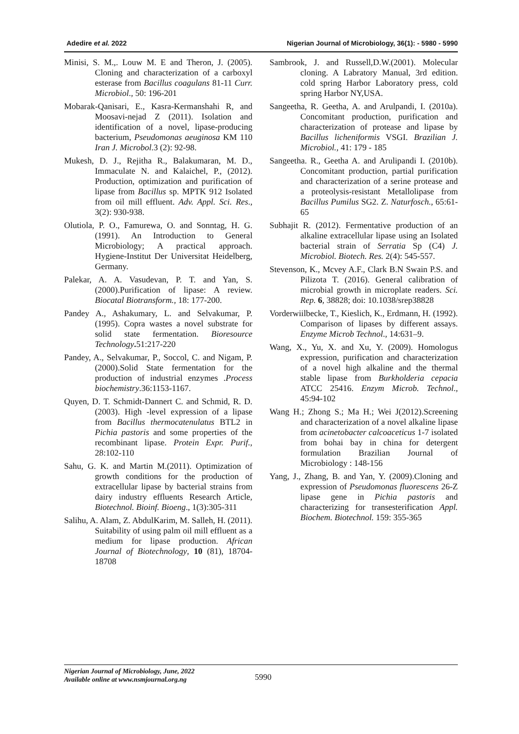Adedire et al. 2022 Nigerian Journal of Microbiology, 36(1): - 5980 - 5990
Minisi, S. M.,. Louw M. E and Theron, J. (2005). Cloning and characterization of a carboxyl esterase from Bacillus coagulans 81-11 Curr. Microbiol., 50: 196-201
Mobarak-Qanisari, E., Kasra-Kermanshahi R, and Moosavi-nejad Z (2011). Isolation and identification of a novel, lipase-producing bacterium, Pseudomonas aeuginosa KM 110 Iran J. Microbol.3 (2): 92-98.
Mukesh, D. J., Rejitha R., Balakumaran, M. D., Immaculate N. and Kalaichel, P., (2012). Production, optimization and purification of lipase from Bacillus sp. MPTK 912 Isolated from oil mill effluent. Adv. Appl. Sci. Res., 3(2): 930-938.
Olutiola, P. O., Famurewa, O. and Sonntag, H. G. (1991). An Introduction to General Microbiology; A practical approach. Hygiene-Institut Der Universitat Heidelberg, Germany.
Palekar, A. A. Vasudevan, P. T. and Yan, S. (2000).Purification of lipase: A review. Biocatal Biotransform., 18: 177-200.
Pandey A., Ashakumary, L. and Selvakumar, P. (1995). Copra wastes a novel substrate for solid state fermentation. Bioresource Technology. 51:217-220
Pandey, A., Selvakumar, P., Soccol, C. and Nigam, P. (2000).Solid State fermentation for the production of industrial enzymes .Process biochemistry.36:1153-1167.
Quyen, D. T. Schmidt-Dannert C. and Schmid, R. D. (2003). High -level expression of a lipase from Bacillus thermocatenulatus BTL2 in Pichia pastoris and some properties of the recombinant lipase. Protein Expr. Purif., 28:102-110
Sahu, G. K. and Martin M.(2011). Optimization of growth conditions for the production of extracellular lipase by bacterial strains from dairy industry effluents Research Article, Biotechnol. Bioinf. Bioeng., 1(3):305-311
Salihu, A. Alam, Z. AbdulKarim, M. Salleh, H. (2011). Suitability of using palm oil mill effluent as a medium for lipase production. African Journal of Biotechnology, 10 (81), 18704-18708
Sambrook, J. and Russell,D.W.(2001). Molecular cloning. A Labratory Manual, 3rd edition. cold spring Harbor Laboratory press, cold spring Harbor NY,USA.
Sangeetha, R. Geetha, A. and Arulpandi, I. (2010a). Concomitant production, purification and characterization of protease and lipase by Bacillus licheniformis VSGI. Brazilian J. Microbiol., 41: 179 - 185
Sangeetha. R., Geetha A. and Arulipandi I. (2010b). Concomitant production, partial purification and characterization of a serine protease and a proteolysis-resistant Metallolipase from Bacillus Pumilus SG2. Z. Naturfosch., 65:61-65
Subhajit R. (2012). Fermentative production of an alkaline extracellular lipase using an Isolated bacterial strain of Serratia Sp (C4) J. Microbiol. Biotech. Res. 2(4): 545-557.
Stevenson, K., Mcvey A.F., Clark B.N Swain P.S. and Pilizota T. (2016). General calibration of microbial growth in microplate readers. Sci. Rep. 6, 38828; doi: 10.1038/srep38828
Vorderwiilbecke, T., Kieslich, K., Erdmann, H. (1992). Comparison of lipases by different assays. Enzyme Microb Technol., 14:631–9.
Wang, X., Yu, X. and Xu, Y. (2009). Homologus expression, purification and characterization of a novel high alkaline and the thermal stable lipase from Burkholderia cepacia ATCC 25416. Enzym Microb. Technol., 45:94-102
Wang H.; Zhong S.; Ma H.; Wei J(2012).Screening and characterization of a novel alkaline lipase from acinetobacter calcoaceticus 1-7 isolated from bohai bay in china for detergent formulation Brazilian Journal of Microbiology : 148-156
Yang, J., Zhang, B. and Yan, Y. (2009).Cloning and expression of Pseudomonas fluorescens 26-Z lipase gene in Pichia pastoris and characterizing for transesterification Appl. Biochem. Biotechnol. 159: 355-365
Nigerian Journal of Microbiology, June, 2022
Available online at www.nsmjournal.org.ng
5990